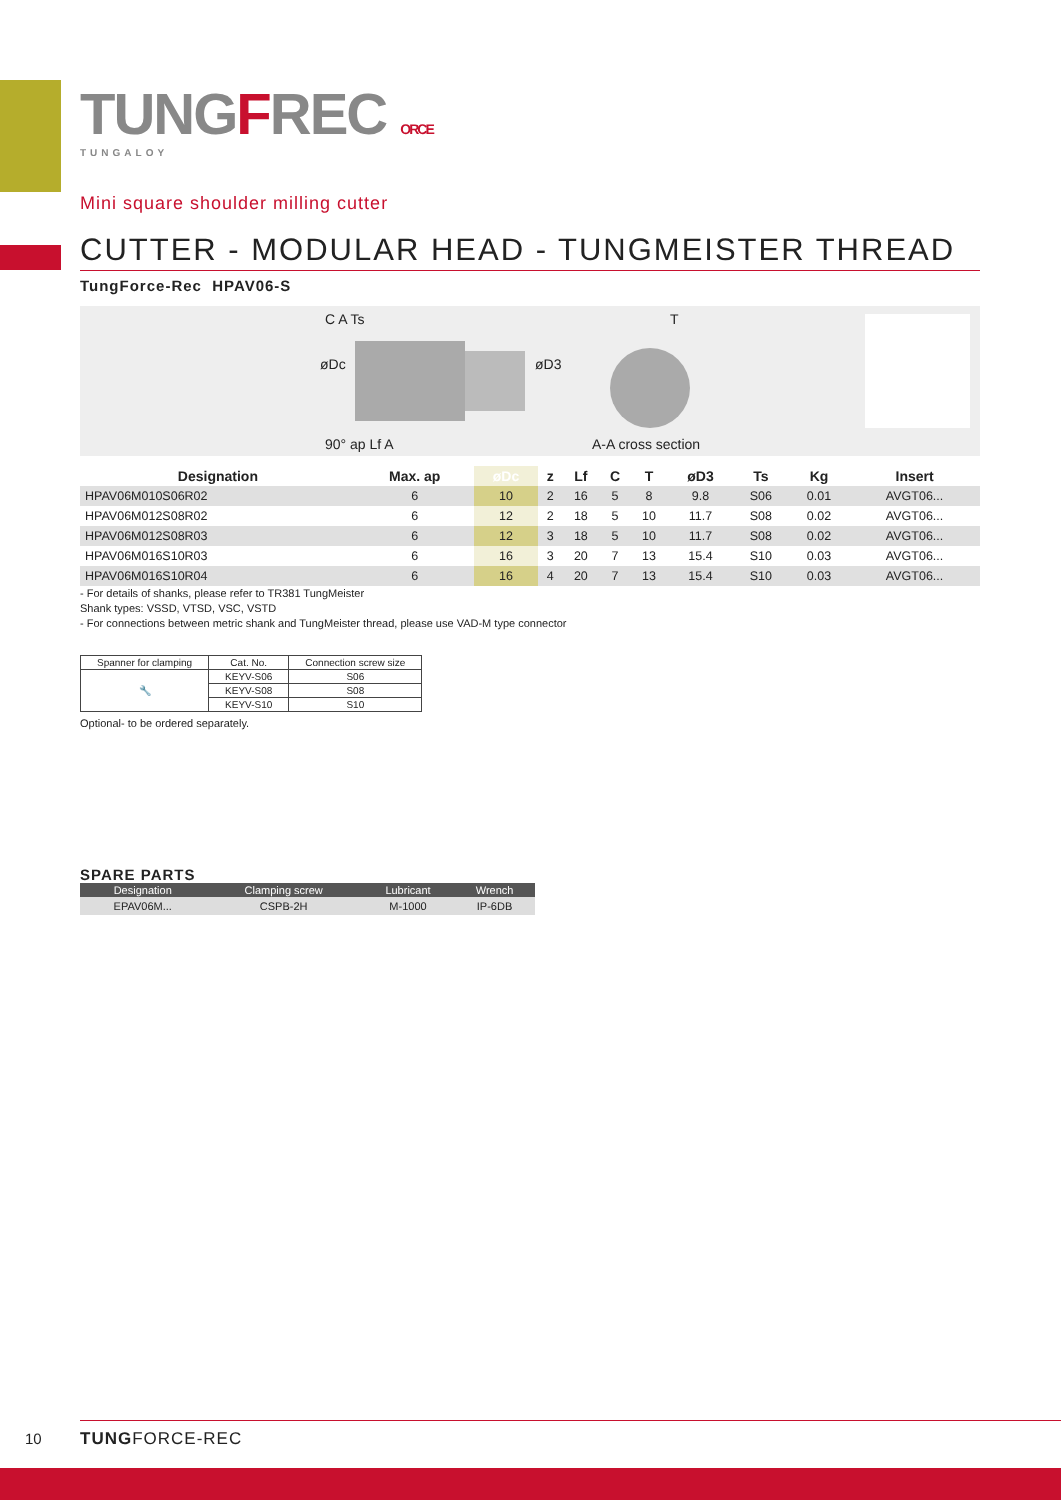TUNGFREC ORCE
TUNGALOY
Mini square shoulder milling cutter
CUTTER - MODULAR HEAD - TUNGMEISTER THREAD
TungForce-Rec HPAV06-S
C A Ts
90° ap Lf A
øDc øD3
T
A-A cross section
| Designation | Max. ap | øDc | z | Lf | C | T | øD3 | Ts | Kg | Insert |
| --- | --- | --- | --- | --- | --- | --- | --- | --- | --- | --- |
| HPAV06M010S06R02 | 6 | 10 | 2 | 16 | 5 | 8 | 9.8 | S06 | 0.01 | AVGT06... |
| HPAV06M012S08R02 | 6 | 12 | 2 | 18 | 5 | 10 | 11.7 | S08 | 0.02 | AVGT06... |
| HPAV06M012S08R03 | 6 | 12 | 3 | 18 | 5 | 10 | 11.7 | S08 | 0.02 | AVGT06... |
| HPAV06M016S10R03 | 6 | 16 | 3 | 20 | 7 | 13 | 15.4 | S10 | 0.03 | AVGT06... |
| HPAV06M016S10R04 | 6 | 16 | 4 | 20 | 7 | 13 | 15.4 | S10 | 0.03 | AVGT06... |
- For details of shanks, please refer to TR381 TungMeister
Shank types: VSSD, VTSD, VSC, VSTD
- For connections between metric shank and TungMeister thread, please use VAD-M type connector
| Spanner for clamping | Cat. No. | Connection screw size |
| --- | --- | --- |
| 🔧 | KEYV-S06 | S06 |
| | KEYV-S08 | S08 |
| | KEYV-S10 | S10 |
Optional- to be ordered separately.
SPARE PARTS
| Designation | Clamping screw | Lubricant | Wrench |
| --- | --- | --- | --- |
| EPAV06M... | CSPB-2H | M-1000 | IP-6DB |
10 TUNGFORCE-REC